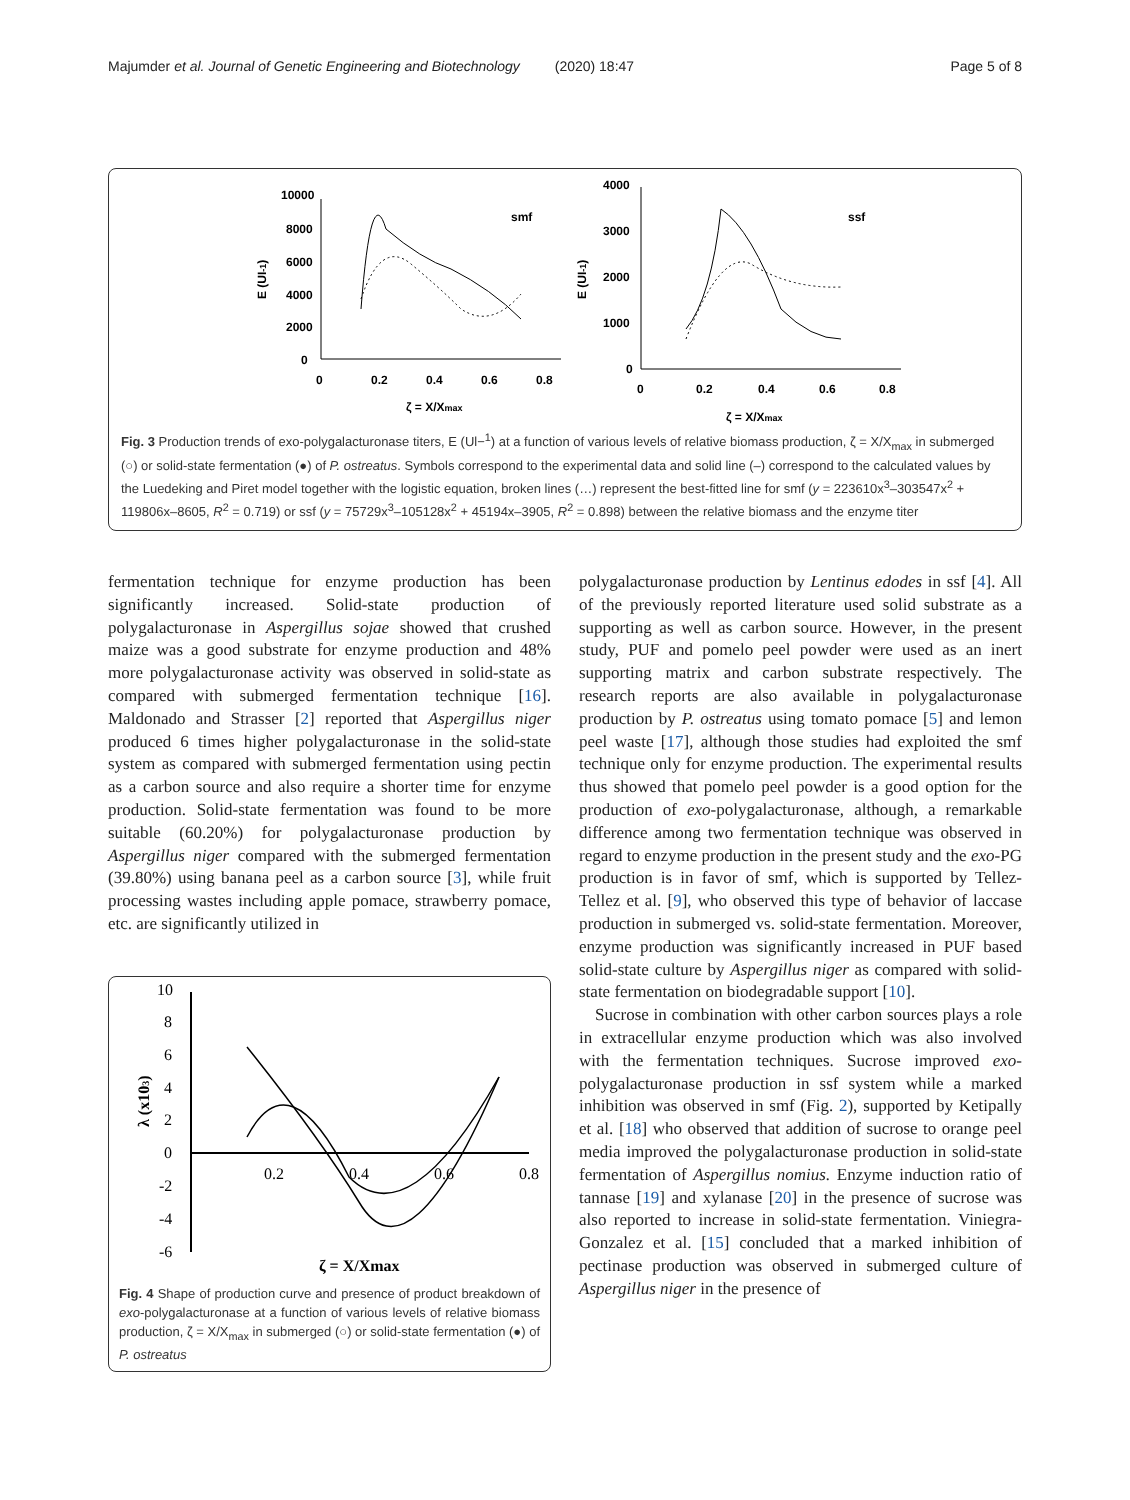Majumder et al. Journal of Genetic Engineering and Biotechnology (2020) 18:47 Page 5 of 8
10000
8000
6000
4000
2000
0
0
0.2
0.4
0.6
0.8
smf
ζ = X/Xmax
E (UI-1)
4000
3000
2000
1000
0
0
0.2
0.4
0.6
0.8
ssf
ζ = X/Xmax
E (UI-1)
Fig. 3 Production trends of exo-polygalacturonase titers, E (Ul−<sup>1</sup>) at a function of various levels of relative biomass production, ζ = X/X<sub>max</sub> in submerged (○) or solid-state fermentation (●) of P. ostreatus. Symbols correspond to the experimental data and solid line (–) correspond to the calculated values by the Luedeking and Piret model together with the logistic equation, broken lines (…) represent the best-fitted line for smf (y = 223610x<sup>3</sup>–303547x<sup>2</sup> + 119806x–8605, R<sup>2</sup> = 0.719) or ssf (y = 75729x<sup>3</sup>–105128x<sup>2</sup> + 45194x–3905, R<sup>2</sup> = 0.898) between the relative biomass and the enzyme titer
fermentation technique for enzyme production has been significantly increased. Solid-state production of polygalacturonase in Aspergillus sojae showed that crushed maize was a good substrate for enzyme production and 48% more polygalacturonase activity was observed in solid-state as compared with submerged fermentation technique [16]. Maldonado and Strasser [2] reported that Aspergillus niger produced 6 times higher polygalacturonase in the solid-state system as compared with submerged fermentation using pectin as a carbon source and also require a shorter time for enzyme production. Solid-state fermentation was found to be more suitable (60.20%) for polygalacturonase production by Aspergillus niger compared with the submerged fermentation (39.80%) using banana peel as a carbon source [3], while fruit processing wastes including apple pomace, strawberry pomace, etc. are significantly utilized in
10
8
6
4
2
0
-2
-4
-6
0.2
0.4
0.6
0.8
λ (x103)
ζ = X/Xmax
Fig. 4 Shape of production curve and presence of product breakdown of exo-polygalacturonase at a function of various levels of relative biomass production, ζ = X/X<sub>max</sub> in submerged (○) or solid-state fermentation (●) of P. ostreatus
polygalacturonase production by Lentinus edodes in ssf [4]. All of the previously reported literature used solid substrate as a supporting as well as carbon source. However, in the present study, PUF and pomelo peel powder were used as an inert supporting matrix and carbon substrate respectively. The research reports are also available in polygalacturonase production by P. ostreatus using tomato pomace [5] and lemon peel waste [17], although those studies had exploited the smf technique only for enzyme production. The experimental results thus showed that pomelo peel powder is a good option for the production of exo-polygalacturonase, although, a remarkable difference among two fermentation technique was observed in regard to enzyme production in the present study and the exo-PG production is in favor of smf, which is supported by Tellez-Tellez et al. [9], who observed this type of behavior of laccase production in submerged vs. solid-state fermentation. Moreover, enzyme production was significantly increased in PUF based solid-state culture by Aspergillus niger as compared with solid-state fermentation on biodegradable support [10].
Sucrose in combination with other carbon sources plays a role in extracellular enzyme production which was also involved with the fermentation techniques. Sucrose improved exo-polygalacturonase production in ssf system while a marked inhibition was observed in smf (Fig. 2), supported by Ketipally et al. [18] who observed that addition of sucrose to orange peel media improved the polygalacturonase production in solid-state fermentation of Aspergillus nomius. Enzyme induction ratio of tannase [19] and xylanase [20] in the presence of sucrose was also reported to increase in solid-state fermentation. Viniegra-Gonzalez et al. [15] concluded that a marked inhibition of pectinase production was observed in submerged culture of Aspergillus niger in the presence of